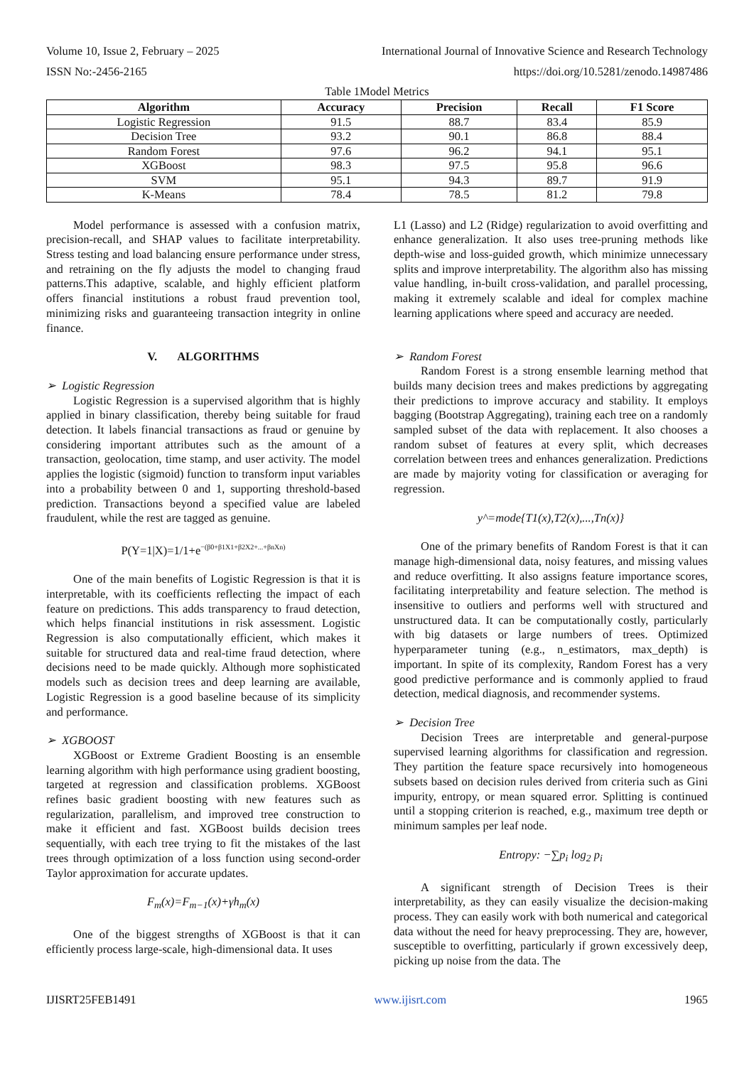Volume 10, Issue 2, February – 2025 International Journal of Innovative Science and Research Technology
ISSN No:-2456-2165 https://doi.org/10.5281/zenodo.14987486
Table 1Model Metrics
| Algorithm | Accuracy | Precision | Recall | F1 Score |
| --- | --- | --- | --- | --- |
| Logistic Regression | 91.5 | 88.7 | 83.4 | 85.9 |
| Decision Tree | 93.2 | 90.1 | 86.8 | 88.4 |
| Random Forest | 97.6 | 96.2 | 94.1 | 95.1 |
| XGBoost | 98.3 | 97.5 | 95.8 | 96.6 |
| SVM | 95.1 | 94.3 | 89.7 | 91.9 |
| K-Means | 78.4 | 78.5 | 81.2 | 79.8 |
Model performance is assessed with a confusion matrix, precision-recall, and SHAP values to facilitate interpretability. Stress testing and load balancing ensure performance under stress, and retraining on the fly adjusts the model to changing fraud patterns.This adaptive, scalable, and highly efficient platform offers financial institutions a robust fraud prevention tool, minimizing risks and guaranteeing transaction integrity in online finance.
V. ALGORITHMS
➢ Logistic Regression
Logistic Regression is a supervised algorithm that is highly applied in binary classification, thereby being suitable for fraud detection. It labels financial transactions as fraud or genuine by considering important attributes such as the amount of a transaction, geolocation, time stamp, and user activity. The model applies the logistic (sigmoid) function to transform input variables into a probability between 0 and 1, supporting threshold-based prediction. Transactions beyond a specified value are labeled fraudulent, while the rest are tagged as genuine.
P(Y=1|X)=1/1+e<sup>−(β0+β1X1+β2X2+...+βnXn)</sup>
One of the main benefits of Logistic Regression is that it is interpretable, with its coefficients reflecting the impact of each feature on predictions. This adds transparency to fraud detection, which helps financial institutions in risk assessment. Logistic Regression is also computationally efficient, which makes it suitable for structured data and real-time fraud detection, where decisions need to be made quickly. Although more sophisticated models such as decision trees and deep learning are available, Logistic Regression is a good baseline because of its simplicity and performance.
➢ XGBOOST
XGBoost or Extreme Gradient Boosting is an ensemble learning algorithm with high performance using gradient boosting, targeted at regression and classification problems. XGBoost refines basic gradient boosting with new features such as regularization, parallelism, and improved tree construction to make it efficient and fast. XGBoost builds decision trees sequentially, with each tree trying to fit the mistakes of the last trees through optimization of a loss function using second-order Taylor approximation for accurate updates.
F<sub>m</sub>(x)=F<sub>m−1</sub>(x)+γh<sub>m</sub>(x)
One of the biggest strengths of XGBoost is that it can efficiently process large-scale, high-dimensional data. It uses
L1 (Lasso) and L2 (Ridge) regularization to avoid overfitting and enhance generalization. It also uses tree-pruning methods like depth-wise and loss-guided growth, which minimize unnecessary splits and improve interpretability. The algorithm also has missing value handling, in-built cross-validation, and parallel processing, making it extremely scalable and ideal for complex machine learning applications where speed and accuracy are needed.
➢ Random Forest
Random Forest is a strong ensemble learning method that builds many decision trees and makes predictions by aggregating their predictions to improve accuracy and stability. It employs bagging (Bootstrap Aggregating), training each tree on a randomly sampled subset of the data with replacement. It also chooses a random subset of features at every split, which decreases correlation between trees and enhances generalization. Predictions are made by majority voting for classification or averaging for regression.
y^=mode{T1(x),T2(x),...,Tn(x)}
One of the primary benefits of Random Forest is that it can manage high-dimensional data, noisy features, and missing values and reduce overfitting. It also assigns feature importance scores, facilitating interpretability and feature selection. The method is insensitive to outliers and performs well with structured and unstructured data. It can be computationally costly, particularly with big datasets or large numbers of trees. Optimized hyperparameter tuning (e.g., n_estimators, max_depth) is important. In spite of its complexity, Random Forest has a very good predictive performance and is commonly applied to fraud detection, medical diagnosis, and recommender systems.
➢ Decision Tree
Decision Trees are interpretable and general-purpose supervised learning algorithms for classification and regression. They partition the feature space recursively into homogeneous subsets based on decision rules derived from criteria such as Gini impurity, entropy, or mean squared error. Splitting is continued until a stopping criterion is reached, e.g., maximum tree depth or minimum samples per leaf node.
Entropy: −∑p<sub>i</sub> log<sub>2</sub> p<sub>i</sub>
A significant strength of Decision Trees is their interpretability, as they can easily visualize the decision-making process. They can easily work with both numerical and categorical data without the need for heavy preprocessing. They are, however, susceptible to overfitting, particularly if grown excessively deep, picking up noise from the data. The
IJISRT25FEB1491 www.ijisrt.com 1965